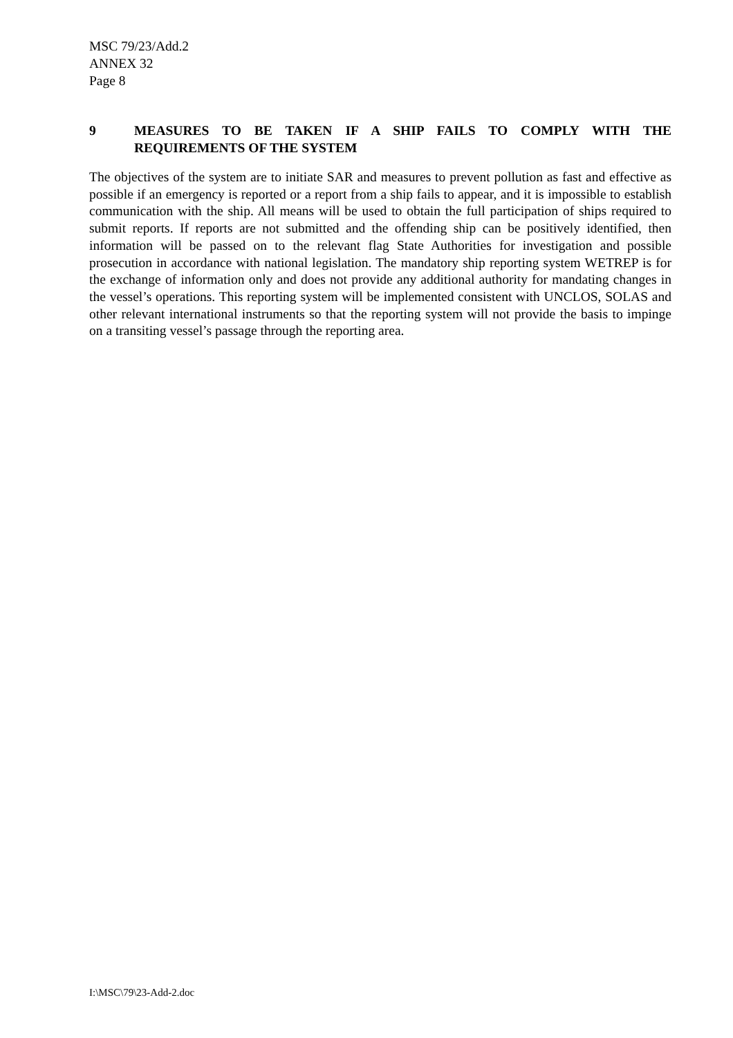MSC 79/23/Add.2
ANNEX 32
Page 8
9 MEASURES TO BE TAKEN IF A SHIP FAILS TO COMPLY WITH THE REQUIREMENTS OF THE SYSTEM
The objectives of the system are to initiate SAR and measures to prevent pollution as fast and effective as possible if an emergency is reported or a report from a ship fails to appear, and it is impossible to establish communication with the ship. All means will be used to obtain the full participation of ships required to submit reports. If reports are not submitted and the offending ship can be positively identified, then information will be passed on to the relevant flag State Authorities for investigation and possible prosecution in accordance with national legislation. The mandatory ship reporting system WETREP is for the exchange of information only and does not provide any additional authority for mandating changes in the vessel’s operations. This reporting system will be implemented consistent with UNCLOS, SOLAS and other relevant international instruments so that the reporting system will not provide the basis to impinge on a transiting vessel’s passage through the reporting area.
I:\MSC\79\23-Add-2.doc